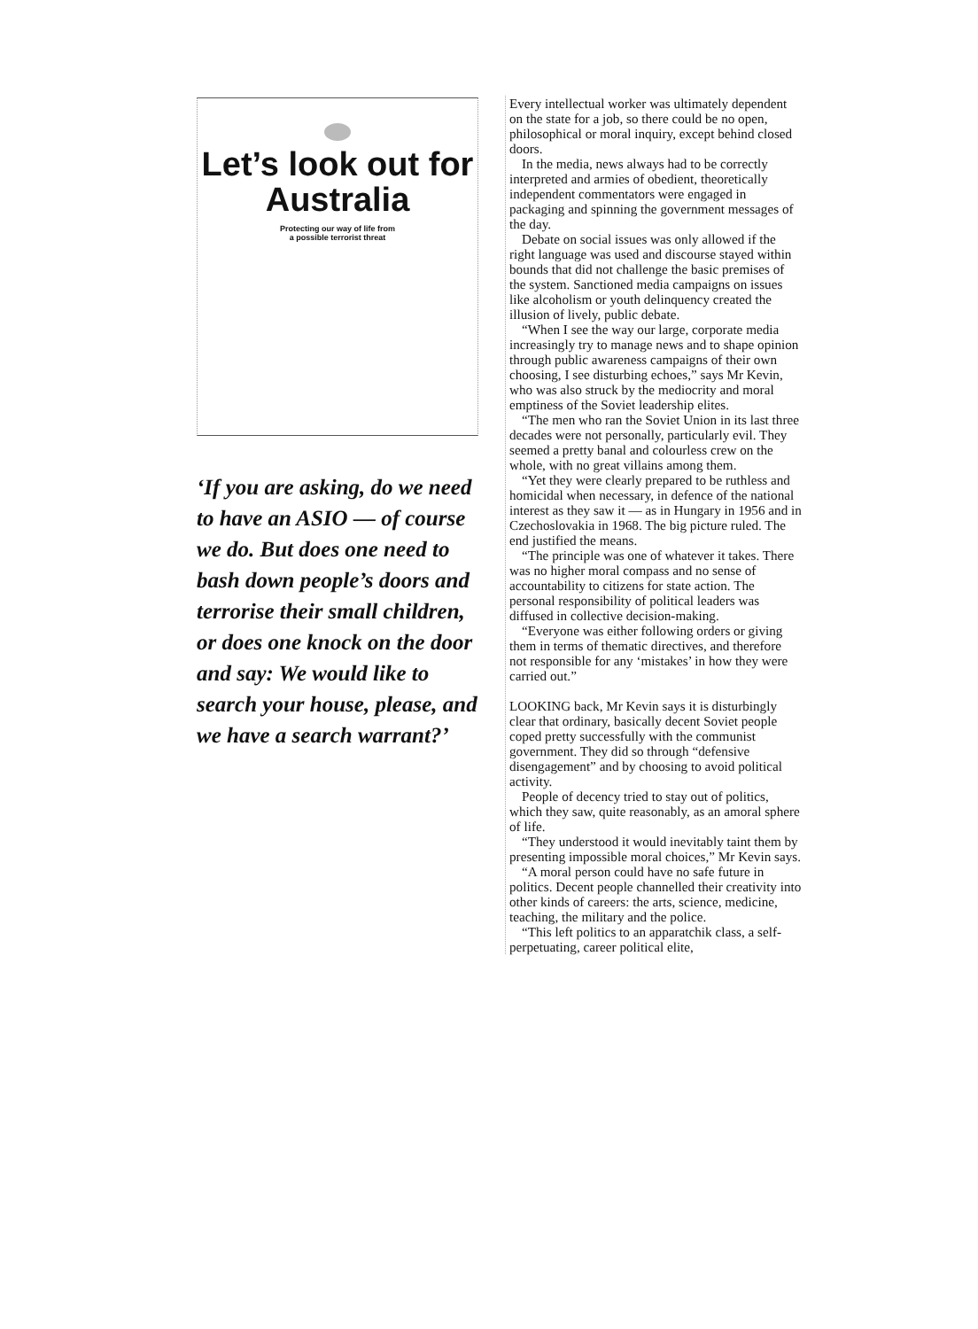Let’s look out for Australia
Protecting our way of life from
a possible terrorist threat
‘If you are asking, do we need to have an ASIO — of course we do. But does one need to bash down people’s doors and terrorise their small children, or does one knock on the door and say: We would like to search your house, please, and we have a search warrant?’
Every intellectual worker was ultimately dependent on the state for a job, so there could be no open, philosophical or moral inquiry, except behind closed doors.
In the media, news always had to be correctly interpreted and armies of obedient, theoretically independent commentators were engaged in packaging and spinning the government messages of the day.
Debate on social issues was only allowed if the right language was used and discourse stayed within bounds that did not challenge the basic premises of the system. Sanctioned media campaigns on issues like alcoholism or youth delinquency created the illusion of lively, public debate.
“When I see the way our large, corporate media increasingly try to manage news and to shape opinion through public awareness campaigns of their own choosing, I see disturbing echoes,” says Mr Kevin, who was also struck by the mediocrity and moral emptiness of the Soviet leadership elites.
“The men who ran the Soviet Union in its last three decades were not personally, particularly evil. They seemed a pretty banal and colourless crew on the whole, with no great villains among them.
“Yet they were clearly prepared to be ruthless and homicidal when necessary, in defence of the national interest as they saw it — as in Hungary in 1956 and in Czechoslovakia in 1968. The big picture ruled. The end justified the means.
“The principle was one of whatever it takes. There was no higher moral compass and no sense of accountability to citizens for state action. The personal responsibility of political leaders was diffused in collective decision-making.
“Everyone was either following orders or giving them in terms of thematic directives, and therefore not responsible for any ‘mistakes’ in how they were carried out.”
LOOKING back, Mr Kevin says it is disturbingly clear that ordinary, basically decent Soviet people coped pretty successfully with the communist government. They did so through “defensive disengagement” and by choosing to avoid political activity.
People of decency tried to stay out of politics, which they saw, quite reasonably, as an amoral sphere of life.
“They understood it would inevitably taint them by presenting impossible moral choices,” Mr Kevin says.
“A moral person could have no safe future in politics. Decent people channelled their creativity into other kinds of careers: the arts, science, medicine, teaching, the military and the police.
“This left politics to an apparatchik class, a self-perpetuating, career political elite,